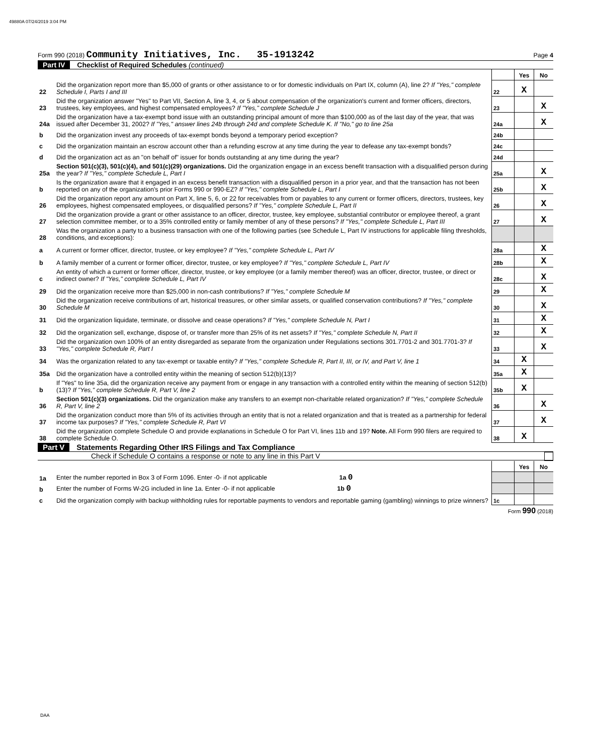49880A 07/24/2019 3:04 PM
Form 990 (2018) Community Initiatives, Inc. 35-1913242
Page 4
Part IV Checklist of Required Schedules (continued)
| | | | Yes | No |
| 22 | Did the organization report more than $5,000 of grants or other assistance to or for domestic individuals on Part IX, column (A), line 2? If "Yes," complete Schedule I, Parts I and III | 22 | X | |
| 23 | Did the organization answer "Yes" to Part VII, Section A, line 3, 4, or 5 about compensation of the organization's current and former officers, directors, trustees, key employees, and highest compensated employees? If "Yes," complete Schedule J | 23 | | X |
| 24a | Did the organization have a tax-exempt bond issue with an outstanding principal amount of more than $100,000 as of the last day of the year, that was issued after December 31, 2002? If "Yes," answer lines 24b through 24d and complete Schedule K. If "No," go to line 25a | 24a | | X |
| b | Did the organization invest any proceeds of tax-exempt bonds beyond a temporary period exception? | 24b | | |
| c | Did the organization maintain an escrow account other than a refunding escrow at any time during the year to defease any tax-exempt bonds? | 24c | | |
| d | Did the organization act as an "on behalf of" issuer for bonds outstanding at any time during the year? | 24d | | |
| 25a | Section 501(c)(3), 501(c)(4), and 501(c)(29) organizations. Did the organization engage in an excess benefit transaction with a disqualified person during the year? If "Yes," complete Schedule L, Part I | 25a | | X |
| b | Is the organization aware that it engaged in an excess benefit transaction with a disqualified person in a prior year, and that the transaction has not been reported on any of the organization's prior Forms 990 or 990-EZ? If "Yes," complete Schedule L, Part I | 25b | | X |
| 26 | Did the organization report any amount on Part X, line 5, 6, or 22 for receivables from or payables to any current or former officers, directors, trustees, key employees, highest compensated employees, or disqualified persons? If "Yes," complete Schedule L, Part II | 26 | | X |
| 27 | Did the organization provide a grant or other assistance to an officer, director, trustee, key employee, substantial contributor or employee thereof, a grant selection committee member, or to a 35% controlled entity or family member of any of these persons? If "Yes," complete Schedule L, Part III | 27 | | X |
| 28 | Was the organization a party to a business transaction with one of the following parties (see Schedule L, Part IV instructions for applicable filing thresholds, conditions, and exceptions): | | | |
| a | A current or former officer, director, trustee, or key employee? If "Yes," complete Schedule L, Part IV | 28a | | X |
| b | A family member of a current or former officer, director, trustee, or key employee? If "Yes," complete Schedule L, Part IV | 28b | | X |
| c | An entity of which a current or former officer, director, trustee, or key employee (or a family member thereof) was an officer, director, trustee, or direct or indirect owner? If "Yes," complete Schedule L, Part IV | 28c | | X |
| 29 | Did the organization receive more than $25,000 in non-cash contributions? If "Yes," complete Schedule M | 29 | | X |
| 30 | Did the organization receive contributions of art, historical treasures, or other similar assets, or qualified conservation contributions? If "Yes," complete Schedule M | 30 | | X |
| 31 | Did the organization liquidate, terminate, or dissolve and cease operations? If "Yes," complete Schedule N, Part I | 31 | | X |
| 32 | Did the organization sell, exchange, dispose of, or transfer more than 25% of its net assets? If "Yes," complete Schedule N, Part II | 32 | | X |
| 33 | Did the organization own 100% of an entity disregarded as separate from the organization under Regulations sections 301.7701-2 and 301.7701-3? If "Yes," complete Schedule R, Part I | 33 | | X |
| 34 | Was the organization related to any tax-exempt or taxable entity? If "Yes," complete Schedule R, Part II, III, or IV, and Part V, line 1 | 34 | X | |
| 35a | Did the organization have a controlled entity within the meaning of section 512(b)(13)? | 35a | X | |
| b | If "Yes" to line 35a, did the organization receive any payment from or engage in any transaction with a controlled entity within the meaning of section 512(b)(13)? If "Yes," complete Schedule R, Part V, line 2 | 35b | X | |
| 36 | Section 501(c)(3) organizations. Did the organization make any transfers to an exempt non-charitable related organization? If "Yes," complete Schedule R, Part V, line 2 | 36 | | X |
| 37 | Did the organization conduct more than 5% of its activities through an entity that is not a related organization and that is treated as a partnership for federal income tax purposes? If "Yes," complete Schedule R, Part VI | 37 | | X |
| 38 | Did the organization complete Schedule O and provide explanations in Schedule O for Part VI, lines 11b and 19? Note. All Form 990 filers are required to complete Schedule O. | 38 | X | |
Part V Statements Regarding Other IRS Filings and Tax Compliance
Check if Schedule O contains a response or note to any line in this Part V
| | | | Yes | No |
| 1a | Enter the number reported in Box 3 of Form 1096. Enter -0- if not applicable 1a 0 | | | |
| b | Enter the number of Forms W-2G included in line 1a. Enter -0- if not applicable 1b 0 | | | |
| c | Did the organization comply with backup withholding rules for reportable payments to vendors and reportable gaming (gambling) winnings to prize winners? | 1c | | |
Form 990 (2018)
DAA